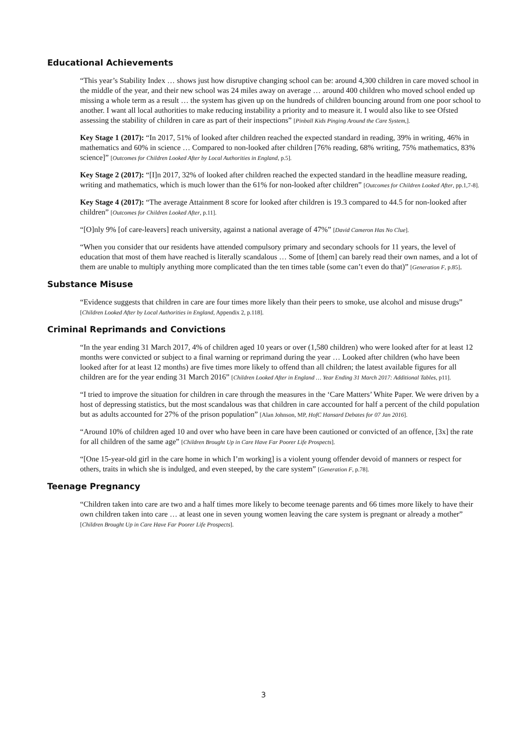Educational Achievements
“This year’s Stability Index … shows just how disruptive changing school can be: around 4,300 children in care moved school in the middle of the year, and their new school was 24 miles away on average … around 400 children who moved school ended up missing a whole term as a result … the system has given up on the hundreds of children bouncing around from one poor school to another. I want all local authorities to make reducing instability a priority and to measure it. I would also like to see Ofsted assessing the stability of children in care as part of their inspections” [Pinball Kids Pinging Around the Care System,].
Key Stage 1 (2017): “In 2017, 51% of looked after children reached the expected standard in reading, 39% in writing, 46% in mathematics and 60% in science … Compared to non-looked after children [76% reading, 68% writing, 75% mathematics, 83% science]” [Outcomes for Children Looked After by Local Authorities in England, p.5].
Key Stage 2 (2017): “[I]n 2017, 32% of looked after children reached the expected standard in the headline measure reading, writing and mathematics, which is much lower than the 61% for non-looked after children” [Outcomes for Children Looked After, pp.1,7-8].
Key Stage 4 (2017): “The average Attainment 8 score for looked after children is 19.3 compared to 44.5 for non-looked after children” [Outcomes for Children Looked After, p.11].
“[O]nly 9% [of care-leavers] reach university, against a national average of 47%” [David Cameron Has No Clue].
“When you consider that our residents have attended compulsory primary and secondary schools for 11 years, the level of education that most of them have reached is literally scandalous … Some of [them] can barely read their own names, and a lot of them are unable to multiply anything more complicated than the ten times table (some can’t even do that)” [Generation F, p.85].
Substance Misuse
“Evidence suggests that children in care are four times more likely than their peers to smoke, use alcohol and misuse drugs” [Children Looked After by Local Authorities in England, Appendix 2, p.118].
Criminal Reprimands and Convictions
“In the year ending 31 March 2017, 4% of children aged 10 years or over (1,580 children) who were looked after for at least 12 months were convicted or subject to a final warning or reprimand during the year … Looked after children (who have been looked after for at least 12 months) are five times more likely to offend than all children; the latest available figures for all children are for the year ending 31 March 2016” [Children Looked After in England … Year Ending 31 March 2017: Additional Tables, p11].
“I tried to improve the situation for children in care through the measures in the ‘Care Matters’ White Paper. We were driven by a host of depressing statistics, but the most scandalous was that children in care accounted for half a percent of the child population but as adults accounted for 27% of the prison population” [Alan Johnson, MP, HofC Hansard Debates for 07 Jan 2016].
“Around 10% of children aged 10 and over who have been in care have been cautioned or convicted of an offence, [3x] the rate for all children of the same age” [Children Brought Up in Care Have Far Poorer Life Prospects].
“[One 15-year-old girl in the care home in which I’m working] is a violent young offender devoid of manners or respect for others, traits in which she is indulged, and even steeped, by the care system” [Generation F, p.78].
Teenage Pregnancy
“Children taken into care are two and a half times more likely to become teenage parents and 66 times more likely to have their own children taken into care … at least one in seven young women leaving the care system is pregnant or already a mother” [Children Brought Up in Care Have Far Poorer Life Prospects].
3